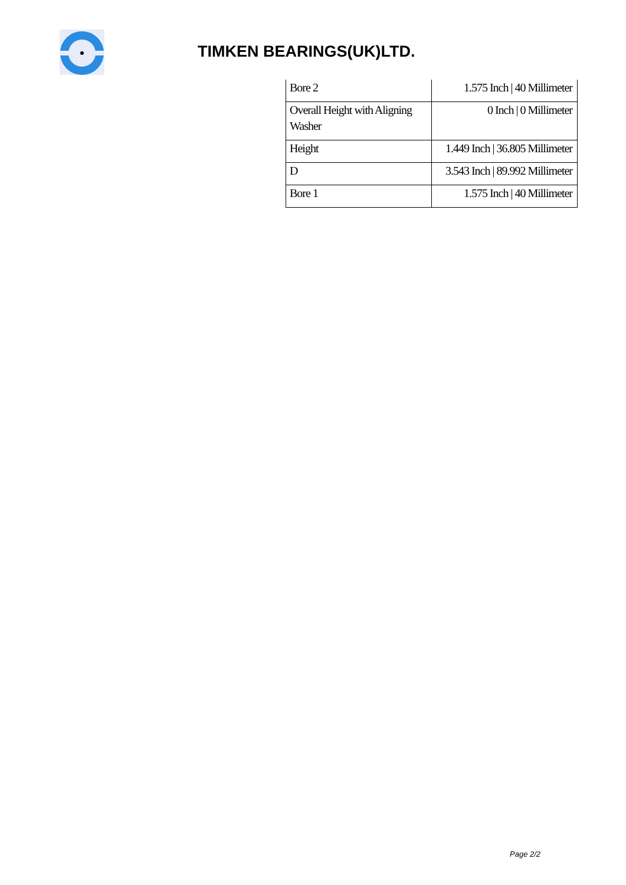TIMKEN BEARINGS(UK)LTD.
| Bore 2 | 1.575 Inch / 40 Millimeter |
| Overall Height with Aligning Washer | 0 Inch / 0 Millimeter |
| Height | 1.449 Inch / 36.805 Millimeter |
| D | 3.543 Inch / 89.992 Millimeter |
| Bore 1 | 1.575 Inch / 40 Millimeter |
Page 2/2